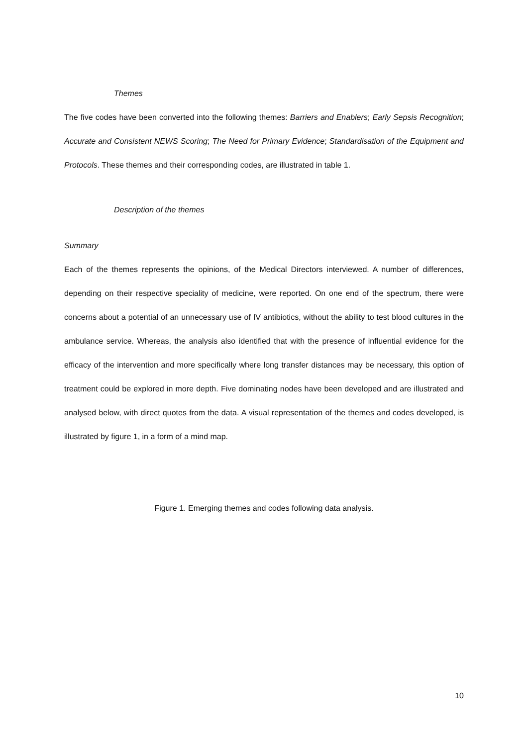Themes
The five codes have been converted into the following themes: Barriers and Enablers; Early Sepsis Recognition; Accurate and Consistent NEWS Scoring; The Need for Primary Evidence; Standardisation of the Equipment and Protocols. These themes and their corresponding codes, are illustrated in table 1.
Description of the themes
Summary
Each of the themes represents the opinions, of the Medical Directors interviewed. A number of differences, depending on their respective speciality of medicine, were reported. On one end of the spectrum, there were concerns about a potential of an unnecessary use of IV antibiotics, without the ability to test blood cultures in the ambulance service. Whereas, the analysis also identified that with the presence of influential evidence for the efficacy of the intervention and more specifically where long transfer distances may be necessary, this option of treatment could be explored in more depth. Five dominating nodes have been developed and are illustrated and analysed below, with direct quotes from the data. A visual representation of the themes and codes developed, is illustrated by figure 1, in a form of a mind map.
Figure 1. Emerging themes and codes following data analysis.
10